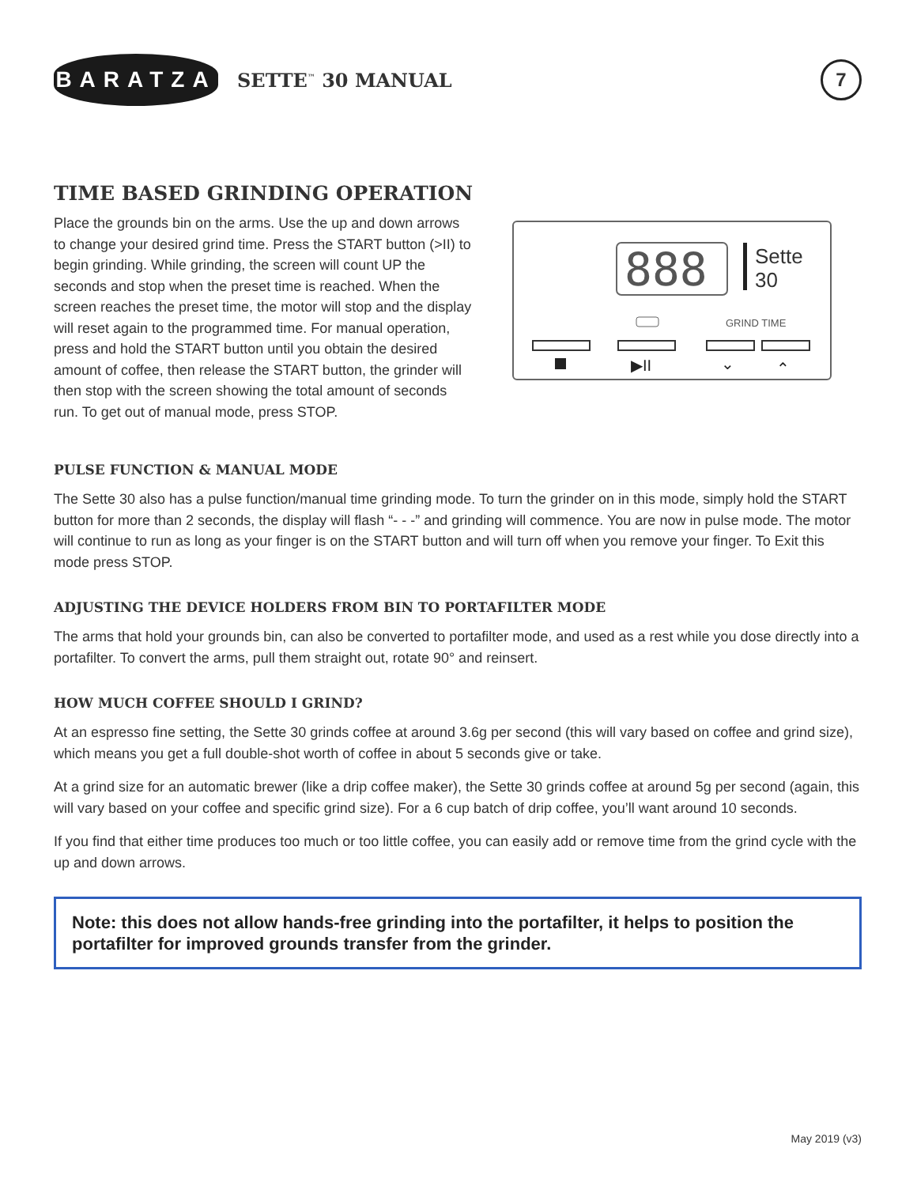BARATZA
SETTE<sup>™</sup> 30 MANUAL
7
TIME BASED GRINDING OPERATION
Place the grounds bin on the arms. Use the up and down arrows to change your desired grind time. Press the START button (>II) to begin grinding. While grinding, the screen will count UP the seconds and stop when the preset time is reached. When the screen reaches the preset time, the motor will stop and the display will reset again to the programmed time. For manual operation, press and hold the START button until you obtain the desired amount of coffee, then release the START button, the grinder will then stop with the screen showing the total amount of seconds run. To get out of manual mode, press STOP.
888
Sette
30
GRIND TIME
▶II
⌄
⌃
PULSE FUNCTION & MANUAL MODE
The Sette 30 also has a pulse function/manual time grinding mode. To turn the grinder on in this mode, simply hold the START button for more than 2 seconds, the display will flash “- - -” and grinding will commence. You are now in pulse mode. The motor will continue to run as long as your finger is on the START button and will turn off when you remove your finger. To Exit this mode press STOP.
ADJUSTING THE DEVICE HOLDERS FROM BIN TO PORTAFILTER MODE
The arms that hold your grounds bin, can also be converted to portafilter mode, and used as a rest while you dose directly into a portafilter. To convert the arms, pull them straight out, rotate 90° and reinsert.
HOW MUCH COFFEE SHOULD I GRIND?
At an espresso fine setting, the Sette 30 grinds coffee at around 3.6g per second (this will vary based on coffee and grind size), which means you get a full double-shot worth of coffee in about 5 seconds give or take.
At a grind size for an automatic brewer (like a drip coffee maker), the Sette 30 grinds coffee at around 5g per second (again, this will vary based on your coffee and specific grind size). For a 6 cup batch of drip coffee, you’ll want around 10 seconds.
If you find that either time produces too much or too little coffee, you can easily add or remove time from the grind cycle with the up and down arrows.
Note: this does not allow hands-free grinding into the portafilter, it helps to position the portafilter for improved grounds transfer from the grinder.
May 2019 (v3)